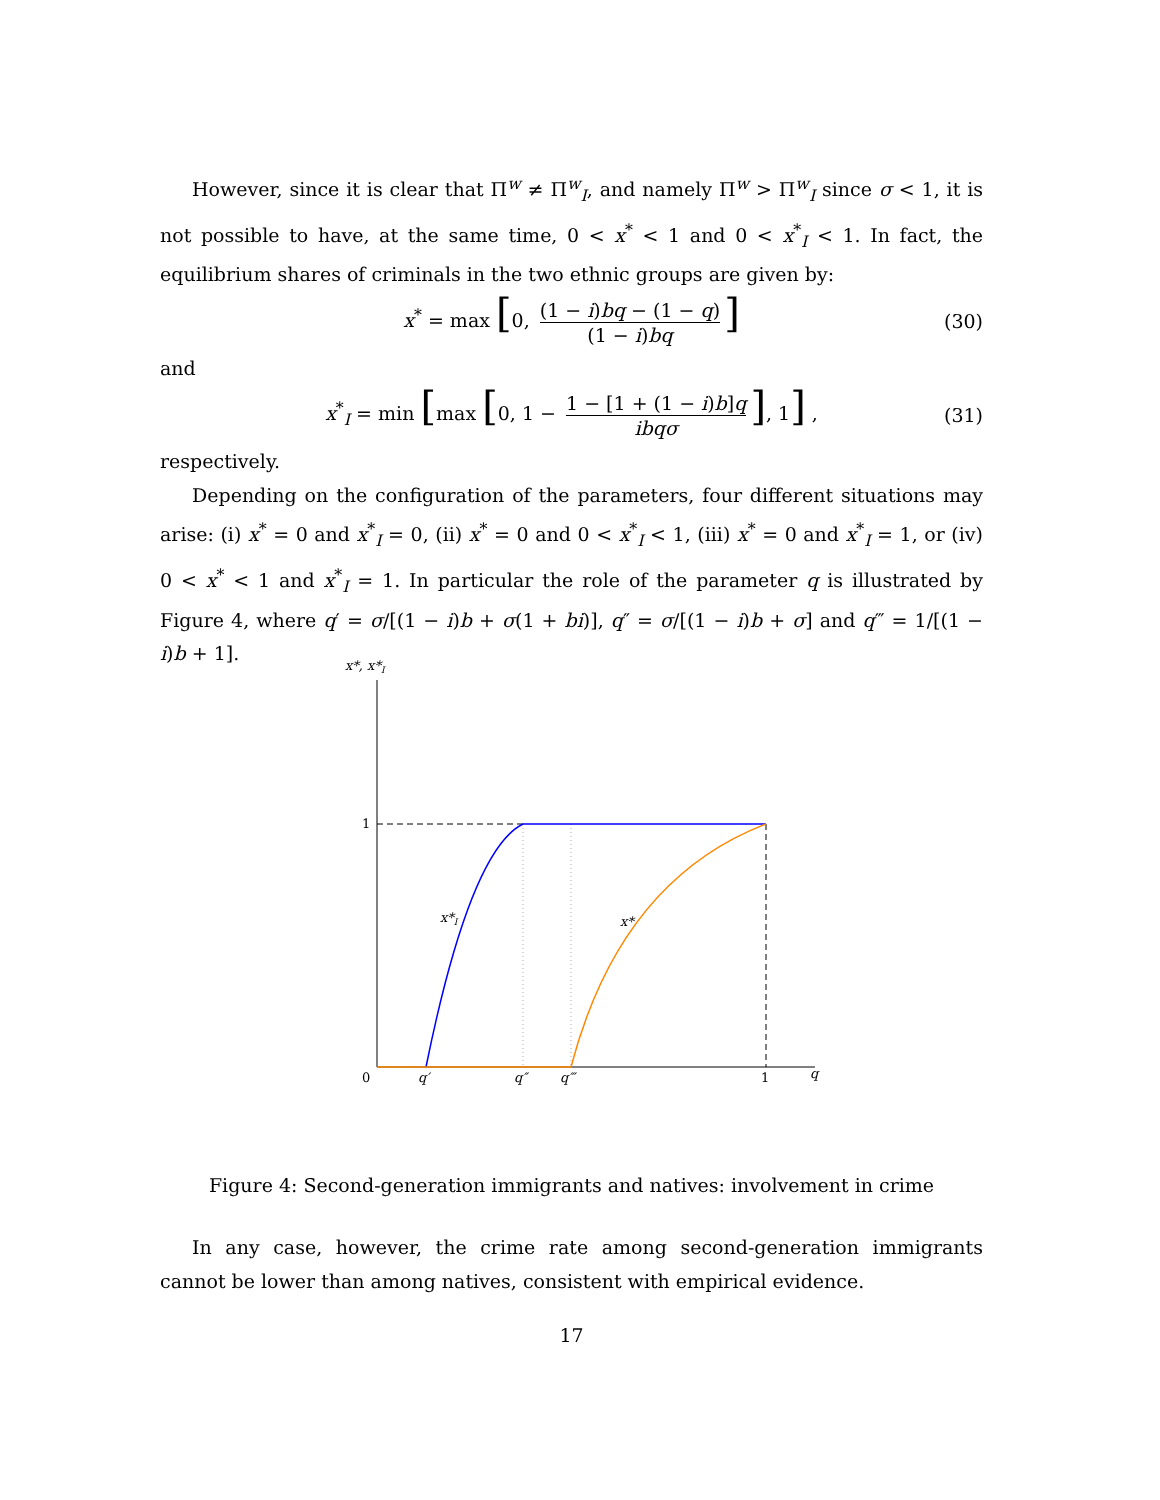However, since it is clear that Π<sup>w</sup> ≠ Π<sup>w</sup><sub>I</sub>, and namely Π<sup>w</sup> > Π<sup>w</sup><sub>I</sub> since σ < 1, it is not possible to have, at the same time, 0 < x<sup>*</sup> < 1 and 0 < x<sup>*</sup><sub>I</sub> < 1. In fact, the equilibrium shares of criminals in the two ethnic groups are given by:
x<sup>*</sup> = max [0, (1 − i)bq − (1 − q) (1 − i)bq] (30)
and
x<sup>*</sup><sub>I</sub> = min [max [0, 1 − 1 − [1 + (1 − i)b]q ibqσ], 1] , (31)
respectively.
Depending on the configuration of the parameters, four different situations may arise: (i) x<sup>*</sup> = 0 and x<sup>*</sup><sub>I</sub> = 0, (ii) x<sup>*</sup> = 0 and 0 < x<sup>*</sup><sub>I</sub> < 1, (iii) x<sup>*</sup> = 0 and x<sup>*</sup><sub>I</sub> = 1, or (iv) 0 < x<sup>*</sup> < 1 and x<sup>*</sup><sub>I</sub> = 1. In particular the role of the parameter q is illustrated by Figure 4, where q′ = σ/[(1 − i)b + σ(1 + bi)], q″ = σ/[(1 − i)b + σ] and q‴ = 1/[(1 − i)b + 1].
x*, x*I
1
x*I
x*
0
q′
q″
q‴
1
q
Figure 4: Second-generation immigrants and natives: involvement in crime
In any case, however, the crime rate among second-generation immigrants cannot be lower than among natives, consistent with empirical evidence.
17